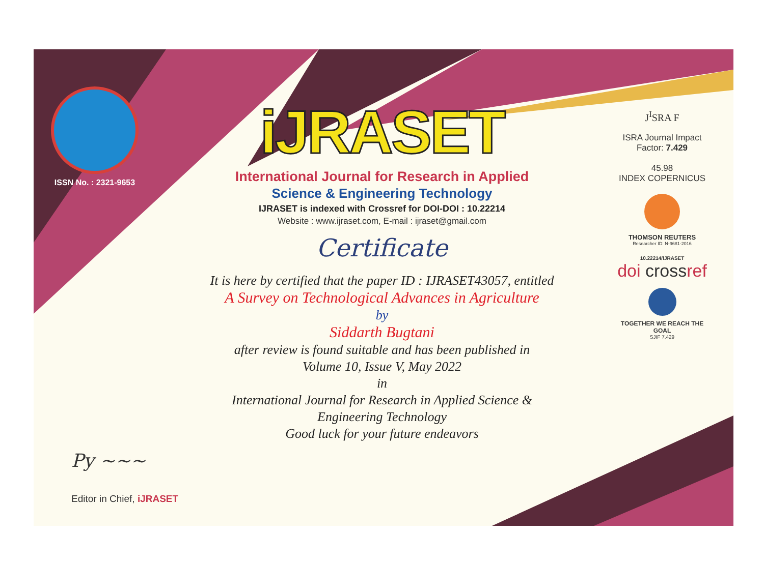ISSN No. : 2321-9653
iJRASET
International Journal for Research in Applied
Science & Engineering Technology
IJRASET is indexed with Crossref for DOI-DOI : 10.22214
Website : www.ijraset.com, E-mail : ijraset@gmail.com
Certificate
It is here by certified that the paper ID : IJRASET43057, entitled
A Survey on Technological Advances in Agriculture
by
Siddarth Bugtani
after review is found suitable and has been published in
Volume 10, Issue V, May 2022
in
International Journal for Research in Applied Science &
Engineering Technology
Good luck for your future endeavors
J<sup>I</sup>SRA F
ISRA Journal Impact
Factor: 7.429
45.98
INDEX COPERNICUS
THOMSON REUTERS
Researcher ID: N-9681-2016
10.22214/IJRASET
doi crossref
TOGETHER WE REACH THE GOAL
SJIF 7.429
Py ~~~
Editor in Chief, iJRASET